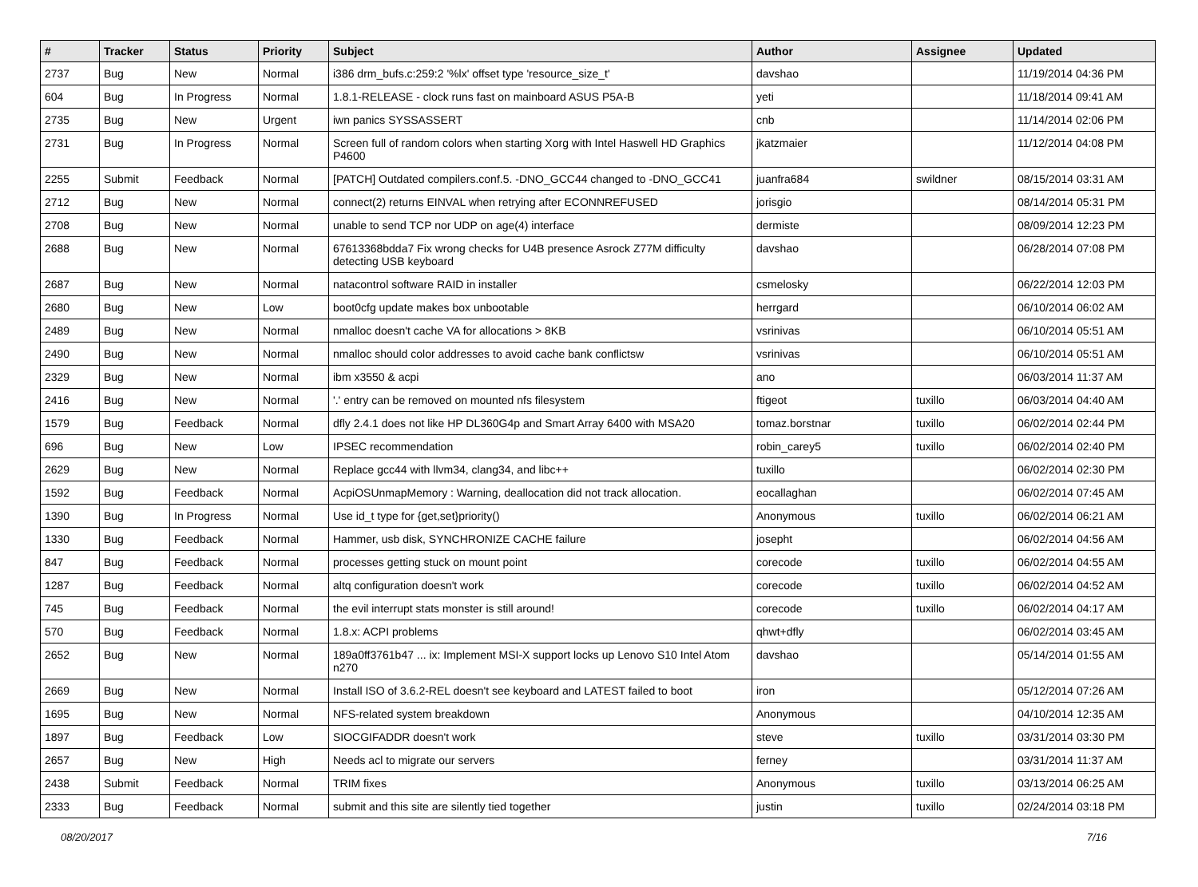| # | Tracker | Status | Priority | Subject | Author | Assignee | Updated |
| --- | --- | --- | --- | --- | --- | --- | --- |
| 2737 | Bug | New | Normal | i386 drm_bufs.c:259:2 '%lx' offset type 'resource_size_t' | davshao | | 11/19/2014 04:36 PM |
| 604 | Bug | In Progress | Normal | 1.8.1-RELEASE - clock runs fast on mainboard ASUS P5A-B | yeti | | 11/18/2014 09:41 AM |
| 2735 | Bug | New | Urgent | iwn panics SYSSASSERT | cnb | | 11/14/2014 02:06 PM |
| 2731 | Bug | In Progress | Normal | Screen full of random colors when starting Xorg with Intel Haswell HD Graphics P4600 | jkatzmaier | | 11/12/2014 04:08 PM |
| 2255 | Submit | Feedback | Normal | [PATCH] Outdated compilers.conf.5. -DNO_GCC44 changed to -DNO_GCC41 | juanfra684 | swildner | 08/15/2014 03:31 AM |
| 2712 | Bug | New | Normal | connect(2) returns EINVAL when retrying after ECONNREFUSED | jorisgio | | 08/14/2014 05:31 PM |
| 2708 | Bug | New | Normal | unable to send TCP nor UDP on age(4) interface | dermiste | | 08/09/2014 12:23 PM |
| 2688 | Bug | New | Normal | 67613368bdda7 Fix wrong checks for U4B presence Asrock Z77M difficulty detecting USB keyboard | davshao | | 06/28/2014 07:08 PM |
| 2687 | Bug | New | Normal | natacontrol software RAID in installer | csmelosky | | 06/22/2014 12:03 PM |
| 2680 | Bug | New | Low | boot0cfg update makes box unbootable | herrgard | | 06/10/2014 06:02 AM |
| 2489 | Bug | New | Normal | nmalloc doesn't cache VA for allocations > 8KB | vsrinivas | | 06/10/2014 05:51 AM |
| 2490 | Bug | New | Normal | nmalloc should color addresses to avoid cache bank conflictsw | vsrinivas | | 06/10/2014 05:51 AM |
| 2329 | Bug | New | Normal | ibm x3550 & acpi | ano | | 06/03/2014 11:37 AM |
| 2416 | Bug | New | Normal | '.' entry can be removed on mounted nfs filesystem | ftigeot | tuxillo | 06/03/2014 04:40 AM |
| 1579 | Bug | Feedback | Normal | dfly 2.4.1 does not like HP DL360G4p and Smart Array 6400 with MSA20 | tomaz.borstnar | tuxillo | 06/02/2014 02:44 PM |
| 696 | Bug | New | Low | IPSEC recommendation | robin_carey5 | tuxillo | 06/02/2014 02:40 PM |
| 2629 | Bug | New | Normal | Replace gcc44 with llvm34, clang34, and libc++ | tuxillo | | 06/02/2014 02:30 PM |
| 1592 | Bug | Feedback | Normal | AcpiOSUnmapMemory : Warning, deallocation did not track allocation. | eocallaghan | | 06/02/2014 07:45 AM |
| 1390 | Bug | In Progress | Normal | Use id_t type for {get,set}priority() | Anonymous | tuxillo | 06/02/2014 06:21 AM |
| 1330 | Bug | Feedback | Normal | Hammer, usb disk, SYNCHRONIZE CACHE failure | josepht | | 06/02/2014 04:56 AM |
| 847 | Bug | Feedback | Normal | processes getting stuck on mount point | corecode | tuxillo | 06/02/2014 04:55 AM |
| 1287 | Bug | Feedback | Normal | altq configuration doesn't work | corecode | tuxillo | 06/02/2014 04:52 AM |
| 745 | Bug | Feedback | Normal | the evil interrupt stats monster is still around! | corecode | tuxillo | 06/02/2014 04:17 AM |
| 570 | Bug | Feedback | Normal | 1.8.x: ACPI problems | qhwt+dfly | | 06/02/2014 03:45 AM |
| 2652 | Bug | New | Normal | 189a0ff3761b47 ... ix: Implement MSI-X support locks up Lenovo S10 Intel Atom n270 | davshao | | 05/14/2014 01:55 AM |
| 2669 | Bug | New | Normal | Install ISO of 3.6.2-REL doesn't see keyboard and LATEST failed to boot | iron | | 05/12/2014 07:26 AM |
| 1695 | Bug | New | Normal | NFS-related system breakdown | Anonymous | | 04/10/2014 12:35 AM |
| 1897 | Bug | Feedback | Low | SIOCGIFADDR doesn't work | steve | tuxillo | 03/31/2014 03:30 PM |
| 2657 | Bug | New | High | Needs acl to migrate our servers | ferney | | 03/31/2014 11:37 AM |
| 2438 | Submit | Feedback | Normal | TRIM fixes | Anonymous | tuxillo | 03/13/2014 06:25 AM |
| 2333 | Bug | Feedback | Normal | submit and this site are silently tied together | justin | tuxillo | 02/24/2014 03:18 PM |
08/20/2017 7/16